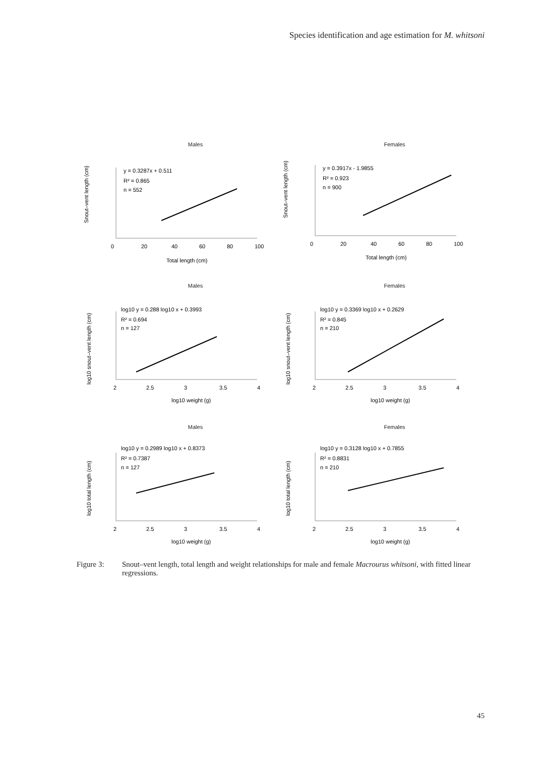Species identification and age estimation for M. whitsoni
Males
y = 0.3287x + 0.511
R² = 0.865
n = 552
0
20
40
60
80
100
Total length (cm)
Snout–vent length (cm)
Females
y = 0.3917x - 1.9855
R² = 0.923
n = 900
0
20
40
60
80
100
Total length (cm)
Snout–vent length (cm)
Males
log10 y = 0.288 log10 x + 0.3993
R² = 0.694
n = 127
2
2.5
3
3.5
4
log10 weight (g)
log10 snout–vent length (cm)
Females
log10 y = 0.3369 log10 x + 0.2629
R² = 0.845
n = 210
2
2.5
3
3.5
4
log10 weight (g)
log10 snout–vent length (cm)
Males
log10 y = 0.2989 log10 x + 0.8373
R² = 0.7387
n = 127
2
2.5
3
3.5
4
log10 weight (g)
log10 total length (cm)
Females
log10 y = 0.3128 log10 x + 0.7855
R² = 0.8831
n = 210
2
2.5
3
3.5
4
log10 weight (g)
log10 total length (cm)
Figure 3: Snout–vent length, total length and weight relationships for male and female Macrourus whitsoni, with fitted linear regressions.
45